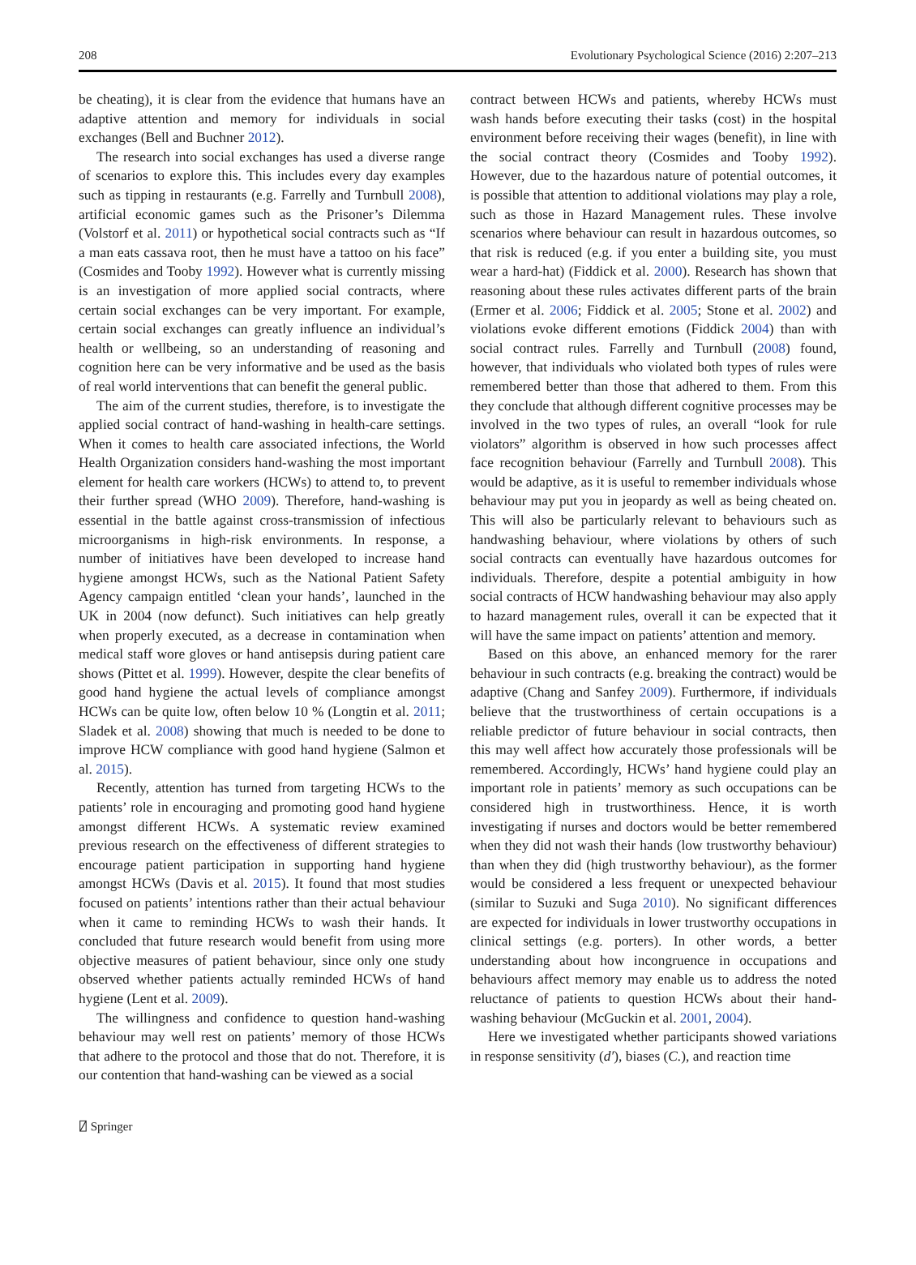208 Evolutionary Psychological Science (2016) 2:207–213
be cheating), it is clear from the evidence that humans have an adaptive attention and memory for individuals in social exchanges (Bell and Buchner 2012).
The research into social exchanges has used a diverse range of scenarios to explore this. This includes every day examples such as tipping in restaurants (e.g. Farrelly and Turnbull 2008), artificial economic games such as the Prisoner’s Dilemma (Volstorf et al. 2011) or hypothetical social contracts such as “If a man eats cassava root, then he must have a tattoo on his face” (Cosmides and Tooby 1992). However what is currently missing is an investigation of more applied social contracts, where certain social exchanges can be very important. For example, certain social exchanges can greatly influence an individual’s health or wellbeing, so an understanding of reasoning and cognition here can be very informative and be used as the basis of real world interventions that can benefit the general public.
The aim of the current studies, therefore, is to investigate the applied social contract of hand-washing in health-care settings. When it comes to health care associated infections, the World Health Organization considers hand-washing the most important element for health care workers (HCWs) to attend to, to prevent their further spread (WHO 2009). Therefore, hand-washing is essential in the battle against cross-transmission of infectious microorganisms in high-risk environments. In response, a number of initiatives have been developed to increase hand hygiene amongst HCWs, such as the National Patient Safety Agency campaign entitled ‘clean your hands’, launched in the UK in 2004 (now defunct). Such initiatives can help greatly when properly executed, as a decrease in contamination when medical staff wore gloves or hand antisepsis during patient care shows (Pittet et al. 1999). However, despite the clear benefits of good hand hygiene the actual levels of compliance amongst HCWs can be quite low, often below 10 % (Longtin et al. 2011; Sladek et al. 2008) showing that much is needed to be done to improve HCW compliance with good hand hygiene (Salmon et al. 2015).
Recently, attention has turned from targeting HCWs to the patients’ role in encouraging and promoting good hand hygiene amongst different HCWs. A systematic review examined previous research on the effectiveness of different strategies to encourage patient participation in supporting hand hygiene amongst HCWs (Davis et al. 2015). It found that most studies focused on patients’ intentions rather than their actual behaviour when it came to reminding HCWs to wash their hands. It concluded that future research would benefit from using more objective measures of patient behaviour, since only one study observed whether patients actually reminded HCWs of hand hygiene (Lent et al. 2009).
The willingness and confidence to question hand-washing behaviour may well rest on patients’ memory of those HCWs that adhere to the protocol and those that do not. Therefore, it is our contention that hand-washing can be viewed as a social
contract between HCWs and patients, whereby HCWs must wash hands before executing their tasks (cost) in the hospital environment before receiving their wages (benefit), in line with the social contract theory (Cosmides and Tooby 1992). However, due to the hazardous nature of potential outcomes, it is possible that attention to additional violations may play a role, such as those in Hazard Management rules. These involve scenarios where behaviour can result in hazardous outcomes, so that risk is reduced (e.g. if you enter a building site, you must wear a hard-hat) (Fiddick et al. 2000). Research has shown that reasoning about these rules activates different parts of the brain (Ermer et al. 2006; Fiddick et al. 2005; Stone et al. 2002) and violations evoke different emotions (Fiddick 2004) than with social contract rules. Farrelly and Turnbull (2008) found, however, that individuals who violated both types of rules were remembered better than those that adhered to them. From this they conclude that although different cognitive processes may be involved in the two types of rules, an overall “look for rule violators” algorithm is observed in how such processes affect face recognition behaviour (Farrelly and Turnbull 2008). This would be adaptive, as it is useful to remember individuals whose behaviour may put you in jeopardy as well as being cheated on. This will also be particularly relevant to behaviours such as handwashing behaviour, where violations by others of such social contracts can eventually have hazardous outcomes for individuals. Therefore, despite a potential ambiguity in how social contracts of HCW handwashing behaviour may also apply to hazard management rules, overall it can be expected that it will have the same impact on patients’ attention and memory.
Based on this above, an enhanced memory for the rarer behaviour in such contracts (e.g. breaking the contract) would be adaptive (Chang and Sanfey 2009). Furthermore, if individuals believe that the trustworthiness of certain occupations is a reliable predictor of future behaviour in social contracts, then this may well affect how accurately those professionals will be remembered. Accordingly, HCWs’ hand hygiene could play an important role in patients’ memory as such occupations can be considered high in trustworthiness. Hence, it is worth investigating if nurses and doctors would be better remembered when they did not wash their hands (low trustworthy behaviour) than when they did (high trustworthy behaviour), as the former would be considered a less frequent or unexpected behaviour (similar to Suzuki and Suga 2010). No significant differences are expected for individuals in lower trustworthy occupations in clinical settings (e.g. porters). In other words, a better understanding about how incongruence in occupations and behaviours affect memory may enable us to address the noted reluctance of patients to question HCWs about their hand-washing behaviour (McGuckin et al. 2001, 2004).
Here we investigated whether participants showed variations in response sensitivity (d′), biases (C.), and reaction time
⍁ Springer